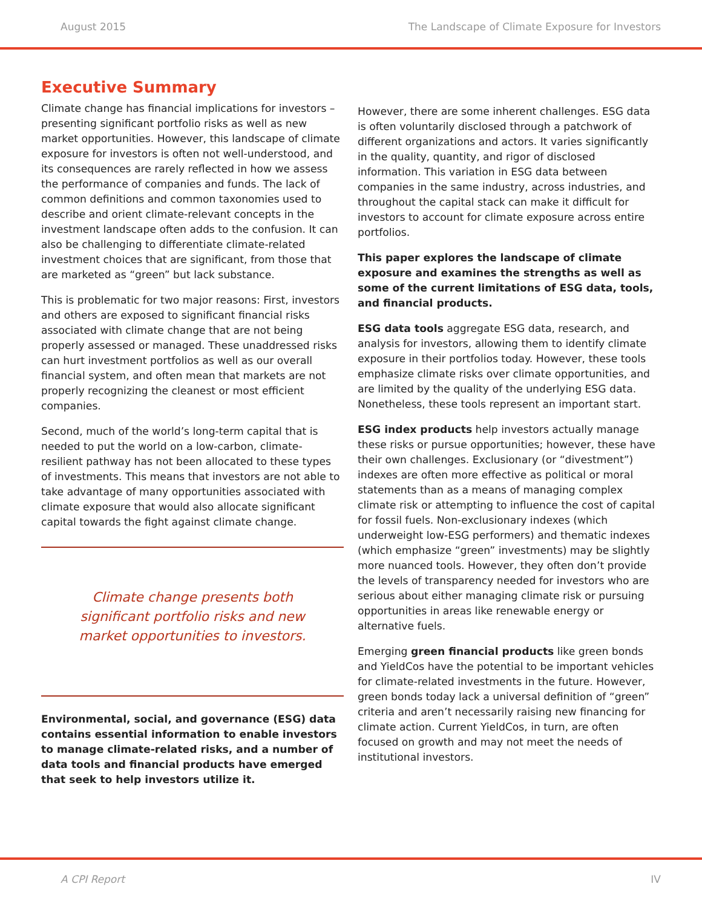August 2015 The Landscape of Climate Exposure for Investors
Executive Summary
Climate change has financial implications for investors – presenting significant portfolio risks as well as new market opportunities. However, this landscape of climate exposure for investors is often not well-understood, and its consequences are rarely reflected in how we assess the performance of companies and funds. The lack of common definitions and common taxonomies used to describe and orient climate-relevant concepts in the investment landscape often adds to the confusion. It can also be challenging to differentiate climate-related investment choices that are significant, from those that are marketed as “green” but lack substance.
This is problematic for two major reasons: First, investors and others are exposed to significant financial risks associated with climate change that are not being properly assessed or managed. These unaddressed risks can hurt investment portfolios as well as our overall financial system, and often mean that markets are not properly recognizing the cleanest or most efficient companies.
Second, much of the world’s long-term capital that is needed to put the world on a low-carbon, climate-resilient pathway has not been allocated to these types of investments. This means that investors are not able to take advantage of many opportunities associated with climate exposure that would also allocate significant capital towards the fight against climate change.
Climate change presents both significant portfolio risks and new market opportunities to investors.
Environmental, social, and governance (ESG) data contains essential information to enable investors to manage climate-related risks, and a number of data tools and financial products have emerged that seek to help investors utilize it.
However, there are some inherent challenges. ESG data is often voluntarily disclosed through a patchwork of different organizations and actors. It varies significantly in the quality, quantity, and rigor of disclosed information. This variation in ESG data between companies in the same industry, across industries, and throughout the capital stack can make it difficult for investors to account for climate exposure across entire portfolios.
This paper explores the landscape of climate exposure and examines the strengths as well as some of the current limitations of ESG data, tools, and financial products.
ESG data tools aggregate ESG data, research, and analysis for investors, allowing them to identify climate exposure in their portfolios today. However, these tools emphasize climate risks over climate opportunities, and are limited by the quality of the underlying ESG data. Nonetheless, these tools represent an important start.
ESG index products help investors actually manage these risks or pursue opportunities; however, these have their own challenges. Exclusionary (or “divestment”) indexes are often more effective as political or moral statements than as a means of managing complex climate risk or attempting to influence the cost of capital for fossil fuels. Non-exclusionary indexes (which underweight low-ESG performers) and thematic indexes (which emphasize “green” investments) may be slightly more nuanced tools. However, they often don’t provide the levels of transparency needed for investors who are serious about either managing climate risk or pursuing opportunities in areas like renewable energy or alternative fuels.
Emerging green financial products like green bonds and YieldCos have the potential to be important vehicles for climate-related investments in the future. However, green bonds today lack a universal definition of “green” criteria and aren’t necessarily raising new financing for climate action. Current YieldCos, in turn, are often focused on growth and may not meet the needs of institutional investors.
A CPI Report IV